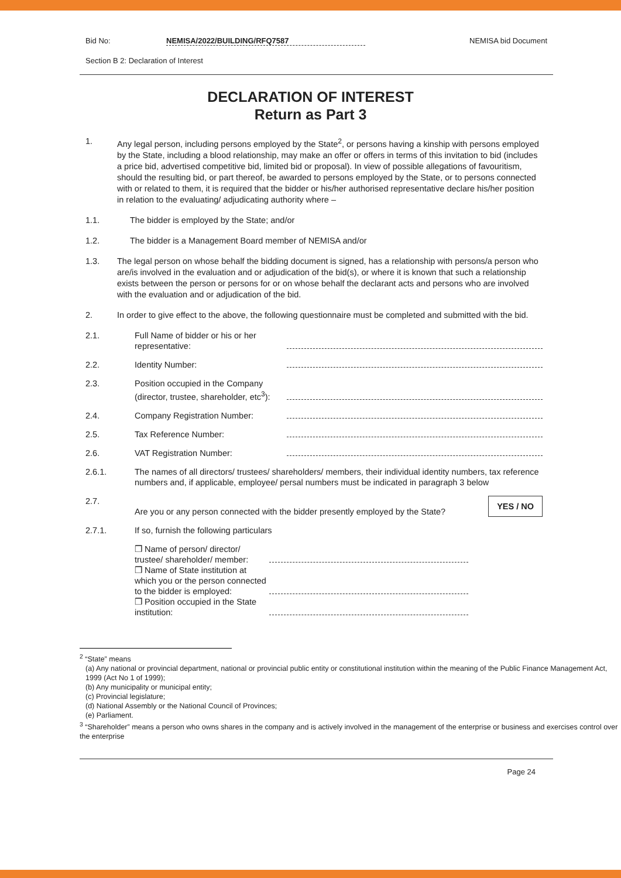Bid No: NEMISA/2022/BUILDING/RFQ7587 NEMISA bid Document
Section B 2: Declaration of Interest
DECLARATION OF INTEREST
Return as Part 3
1. Any legal person, including persons employed by the State<sup>2</sup>, or persons having a kinship with persons employed by the State, including a blood relationship, may make an offer or offers in terms of this invitation to bid (includes a price bid, advertised competitive bid, limited bid or proposal). In view of possible allegations of favouritism, should the resulting bid, or part thereof, be awarded to persons employed by the State, or to persons connected with or related to them, it is required that the bidder or his/her authorised representative declare his/her position in relation to the evaluating/ adjudicating authority where –
1.1. The bidder is employed by the State; and/or
1.2. The bidder is a Management Board member of NEMISA and/or
1.3. The legal person on whose behalf the bidding document is signed, has a relationship with persons/a person who are/is involved in the evaluation and or adjudication of the bid(s), or where it is known that such a relationship exists between the person or persons for or on whose behalf the declarant acts and persons who are involved with the evaluation and or adjudication of the bid.
2. In order to give effect to the above, the following questionnaire must be completed and submitted with the bid.
2.1. Full Name of bidder or his or her representative:
2.2. Identity Number:
2.3. Position occupied in the Company (director, trustee, shareholder, etc<sup>3</sup>):
2.4. Company Registration Number:
2.5. Tax Reference Number:
2.6. VAT Registration Number:
2.6.1. The names of all directors/ trustees/ shareholders/ members, their individual identity numbers, tax reference numbers and, if applicable, employee/ persal numbers must be indicated in paragraph 3 below
2.7. Are you or any person connected with the bidder presently employed by the State? YES / NO
2.7.1. If so, furnish the following particulars
❒ Name of person/ director/ trustee/ shareholder/ member:
❒ Name of State institution at which you or the person connected to the bidder is employed:
❒ Position occupied in the State institution:
<sup>2</sup> “State” means
(a) Any national or provincial department, national or provincial public entity or constitutional institution within the meaning of the Public Finance Management Act, 1999 (Act No 1 of 1999);
(b) Any municipality or municipal entity;
(c) Provincial legislature;
(d) National Assembly or the National Council of Provinces;
(e) Parliament.
<sup>3</sup> “Shareholder” means a person who owns shares in the company and is actively involved in the management of the enterprise or business and exercises control over the enterprise
Page 24